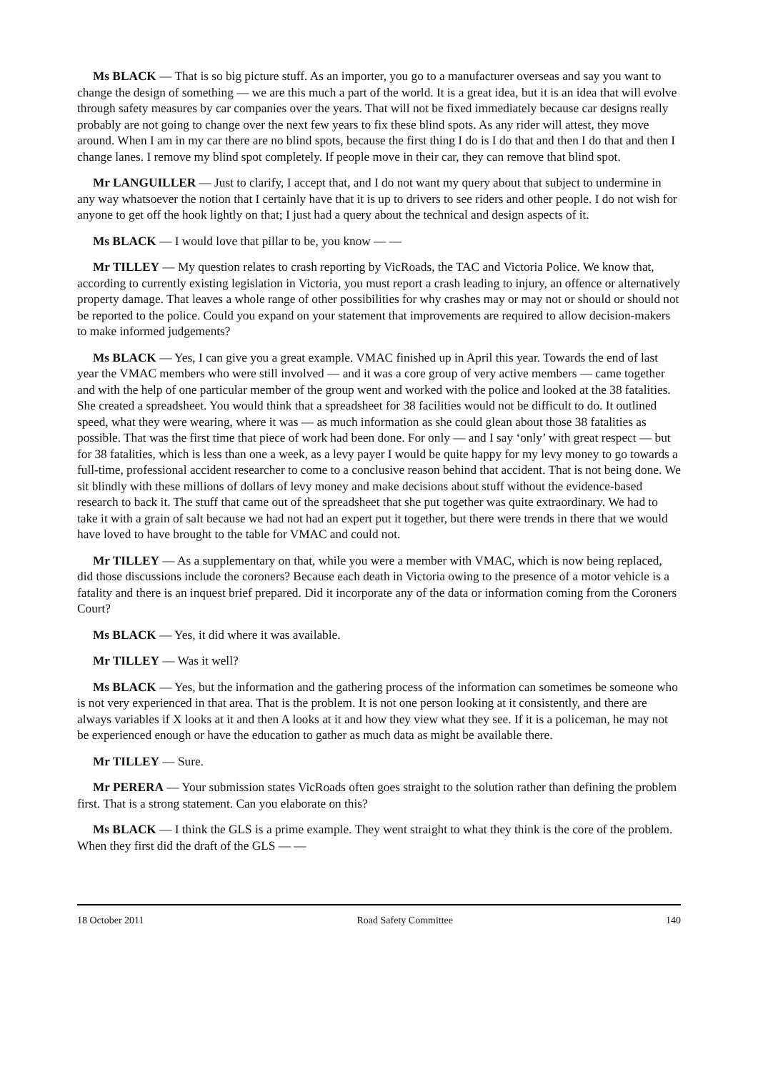Ms BLACK — That is so big picture stuff. As an importer, you go to a manufacturer overseas and say you want to change the design of something — we are this much a part of the world. It is a great idea, but it is an idea that will evolve through safety measures by car companies over the years. That will not be fixed immediately because car designs really probably are not going to change over the next few years to fix these blind spots. As any rider will attest, they move around. When I am in my car there are no blind spots, because the first thing I do is I do that and then I do that and then I change lanes. I remove my blind spot completely. If people move in their car, they can remove that blind spot.
Mr LANGUILLER — Just to clarify, I accept that, and I do not want my query about that subject to undermine in any way whatsoever the notion that I certainly have that it is up to drivers to see riders and other people. I do not wish for anyone to get off the hook lightly on that; I just had a query about the technical and design aspects of it.
Ms BLACK — I would love that pillar to be, you know — —
Mr TILLEY — My question relates to crash reporting by VicRoads, the TAC and Victoria Police. We know that, according to currently existing legislation in Victoria, you must report a crash leading to injury, an offence or alternatively property damage. That leaves a whole range of other possibilities for why crashes may or may not or should or should not be reported to the police. Could you expand on your statement that improvements are required to allow decision-makers to make informed judgements?
Ms BLACK — Yes, I can give you a great example. VMAC finished up in April this year. Towards the end of last year the VMAC members who were still involved — and it was a core group of very active members — came together and with the help of one particular member of the group went and worked with the police and looked at the 38 fatalities. She created a spreadsheet. You would think that a spreadsheet for 38 facilities would not be difficult to do. It outlined speed, what they were wearing, where it was — as much information as she could glean about those 38 fatalities as possible. That was the first time that piece of work had been done. For only — and I say ‘only’ with great respect — but for 38 fatalities, which is less than one a week, as a levy payer I would be quite happy for my levy money to go towards a full-time, professional accident researcher to come to a conclusive reason behind that accident. That is not being done. We sit blindly with these millions of dollars of levy money and make decisions about stuff without the evidence-based research to back it. The stuff that came out of the spreadsheet that she put together was quite extraordinary. We had to take it with a grain of salt because we had not had an expert put it together, but there were trends in there that we would have loved to have brought to the table for VMAC and could not.
Mr TILLEY — As a supplementary on that, while you were a member with VMAC, which is now being replaced, did those discussions include the coroners? Because each death in Victoria owing to the presence of a motor vehicle is a fatality and there is an inquest brief prepared. Did it incorporate any of the data or information coming from the Coroners Court?
Ms BLACK — Yes, it did where it was available.
Mr TILLEY — Was it well?
Ms BLACK — Yes, but the information and the gathering process of the information can sometimes be someone who is not very experienced in that area. That is the problem. It is not one person looking at it consistently, and there are always variables if X looks at it and then A looks at it and how they view what they see. If it is a policeman, he may not be experienced enough or have the education to gather as much data as might be available there.
Mr TILLEY — Sure.
Mr PERERA — Your submission states VicRoads often goes straight to the solution rather than defining the problem first. That is a strong statement. Can you elaborate on this?
Ms BLACK — I think the GLS is a prime example. They went straight to what they think is the core of the problem. When they first did the draft of the GLS — —
18 October 2011 Road Safety Committee 140